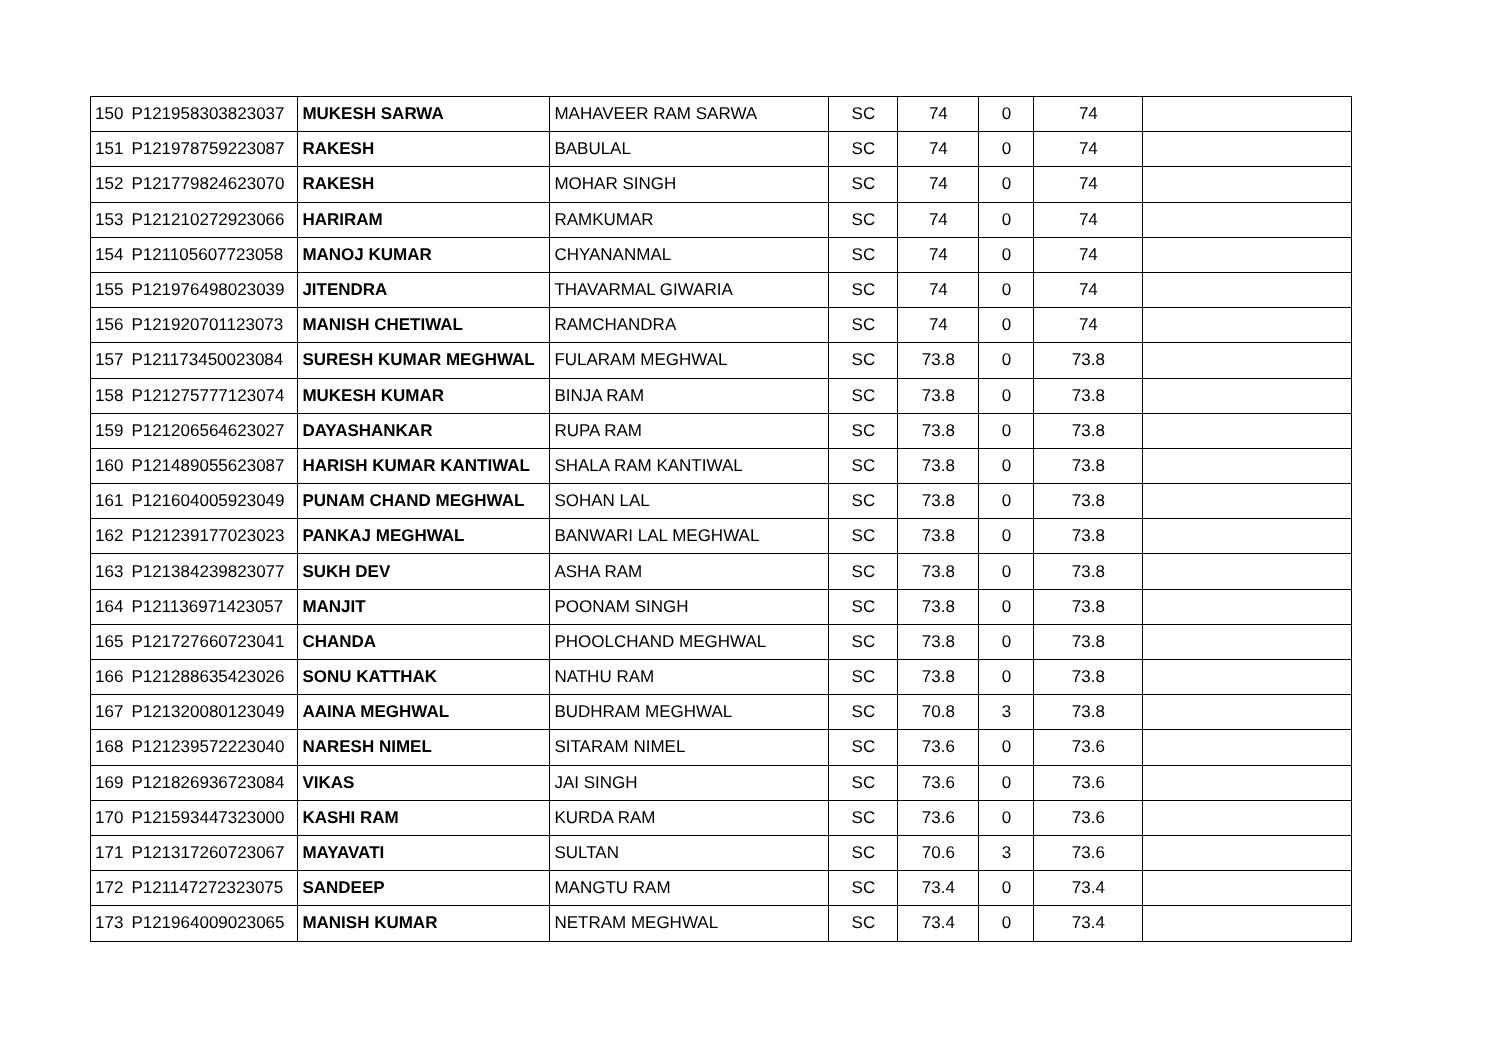| 150 | P121958303823037 | MUKESH SARWA | MAHAVEER RAM SARWA | SC | 74 | 0 | 74 | |
| 151 | P121978759223087 | RAKESH | BABULAL | SC | 74 | 0 | 74 | |
| 152 | P121779824623070 | RAKESH | MOHAR SINGH | SC | 74 | 0 | 74 | |
| 153 | P121210272923066 | HARIRAM | RAMKUMAR | SC | 74 | 0 | 74 | |
| 154 | P121105607723058 | MANOJ KUMAR | CHYANANMAL | SC | 74 | 0 | 74 | |
| 155 | P121976498023039 | JITENDRA | THAVARMAL GIWARIA | SC | 74 | 0 | 74 | |
| 156 | P121920701123073 | MANISH CHETIWAL | RAMCHANDRA | SC | 74 | 0 | 74 | |
| 157 | P121173450023084 | SURESH KUMAR MEGHWAL | FULARAM MEGHWAL | SC | 73.8 | 0 | 73.8 | |
| 158 | P121275777123074 | MUKESH KUMAR | BINJA RAM | SC | 73.8 | 0 | 73.8 | |
| 159 | P121206564623027 | DAYASHANKAR | RUPA RAM | SC | 73.8 | 0 | 73.8 | |
| 160 | P121489055623087 | HARISH KUMAR KANTIWAL | SHALA RAM KANTIWAL | SC | 73.8 | 0 | 73.8 | |
| 161 | P121604005923049 | PUNAM CHAND MEGHWAL | SOHAN LAL | SC | 73.8 | 0 | 73.8 | |
| 162 | P121239177023023 | PANKAJ MEGHWAL | BANWARI LAL MEGHWAL | SC | 73.8 | 0 | 73.8 | |
| 163 | P121384239823077 | SUKH DEV | ASHA RAM | SC | 73.8 | 0 | 73.8 | |
| 164 | P121136971423057 | MANJIT | POONAM SINGH | SC | 73.8 | 0 | 73.8 | |
| 165 | P121727660723041 | CHANDA | PHOOLCHAND MEGHWAL | SC | 73.8 | 0 | 73.8 | |
| 166 | P121288635423026 | SONU KATTHAK | NATHU RAM | SC | 73.8 | 0 | 73.8 | |
| 167 | P121320080123049 | AAINA MEGHWAL | BUDHRAM MEGHWAL | SC | 70.8 | 3 | 73.8 | |
| 168 | P121239572223040 | NARESH NIMEL | SITARAM NIMEL | SC | 73.6 | 0 | 73.6 | |
| 169 | P121826936723084 | VIKAS | JAI SINGH | SC | 73.6 | 0 | 73.6 | |
| 170 | P121593447323000 | KASHI RAM | KURDA RAM | SC | 73.6 | 0 | 73.6 | |
| 171 | P121317260723067 | MAYAVATI | SULTAN | SC | 70.6 | 3 | 73.6 | |
| 172 | P121147272323075 | SANDEEP | MANGTU RAM | SC | 73.4 | 0 | 73.4 | |
| 173 | P121964009023065 | MANISH KUMAR | NETRAM MEGHWAL | SC | 73.4 | 0 | 73.4 | |